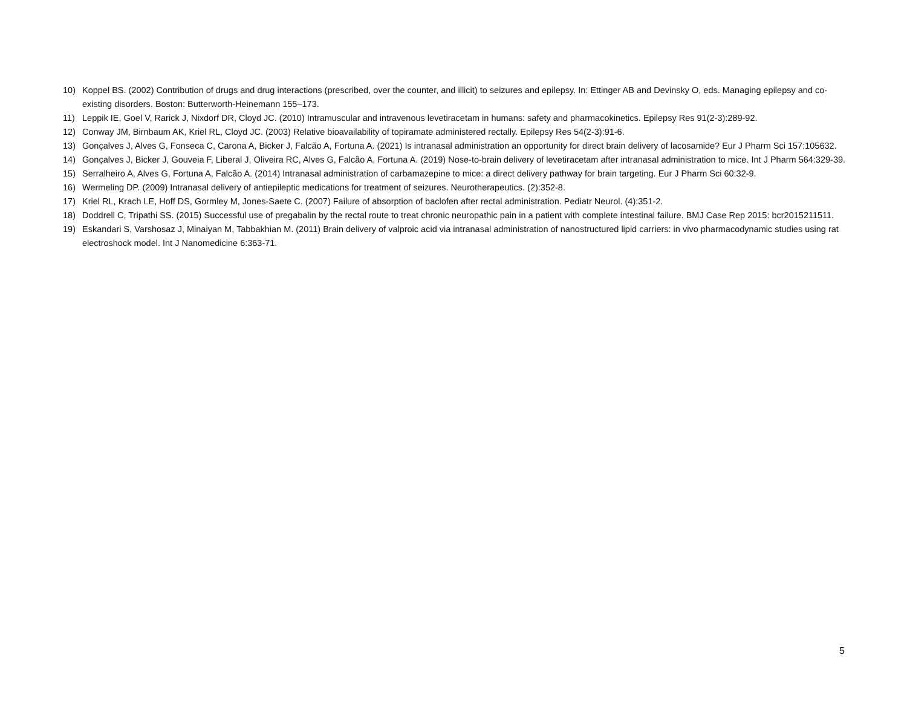10) Koppel BS. (2002) Contribution of drugs and drug interactions (prescribed, over the counter, and illicit) to seizures and epilepsy. In: Ettinger AB and Devinsky O, eds. Managing epilepsy and co-existing disorders. Boston: Butterworth-Heinemann 155–173.
11) Leppik IE, Goel V, Rarick J, Nixdorf DR, Cloyd JC. (2010) Intramuscular and intravenous levetiracetam in humans: safety and pharmacokinetics. Epilepsy Res 91(2-3):289-92.
12) Conway JM, Birnbaum AK, Kriel RL, Cloyd JC. (2003) Relative bioavailability of topiramate administered rectally. Epilepsy Res 54(2-3):91-6.
13) Gonçalves J, Alves G, Fonseca C, Carona A, Bicker J, Falcão A, Fortuna A. (2021) Is intranasal administration an opportunity for direct brain delivery of lacosamide? Eur J Pharm Sci 157:105632.
14) Gonçalves J, Bicker J, Gouveia F, Liberal J, Oliveira RC, Alves G, Falcão A, Fortuna A. (2019) Nose-to-brain delivery of levetiracetam after intranasal administration to mice. Int J Pharm 564:329-39.
15) Serralheiro A, Alves G, Fortuna A, Falcão A. (2014) Intranasal administration of carbamazepine to mice: a direct delivery pathway for brain targeting. Eur J Pharm Sci 60:32-9.
16) Wermeling DP. (2009) Intranasal delivery of antiepileptic medications for treatment of seizures. Neurotherapeutics. (2):352-8.
17) Kriel RL, Krach LE, Hoff DS, Gormley M, Jones-Saete C. (2007) Failure of absorption of baclofen after rectal administration. Pediatr Neurol. (4):351-2.
18) Doddrell C, Tripathi SS. (2015) Successful use of pregabalin by the rectal route to treat chronic neuropathic pain in a patient with complete intestinal failure. BMJ Case Rep 2015: bcr2015211511.
19) Eskandari S, Varshosaz J, Minaiyan M, Tabbakhian M. (2011) Brain delivery of valproic acid via intranasal administration of nanostructured lipid carriers: in vivo pharmacodynamic studies using rat electroshock model. Int J Nanomedicine 6:363-71.
5